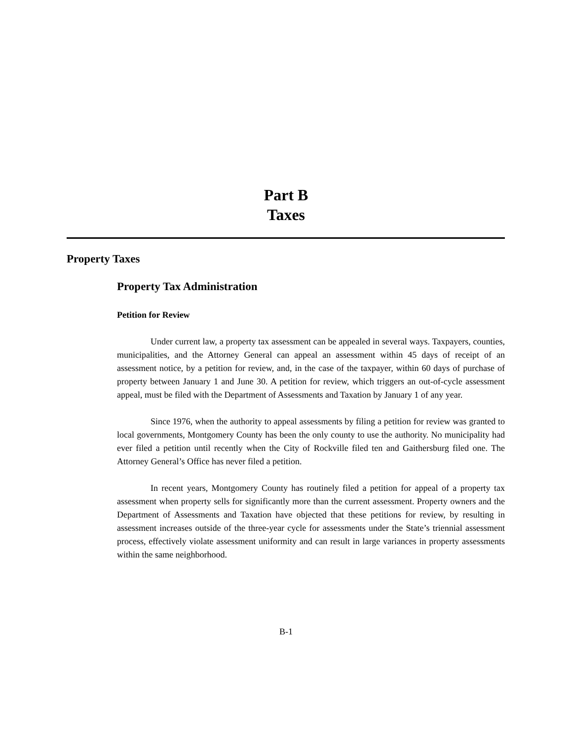Part B
Taxes
Property Taxes
Property Tax Administration
Petition for Review
Under current law, a property tax assessment can be appealed in several ways. Taxpayers, counties, municipalities, and the Attorney General can appeal an assessment within 45 days of receipt of an assessment notice, by a petition for review, and, in the case of the taxpayer, within 60 days of purchase of property between January 1 and June 30. A petition for review, which triggers an out-of-cycle assessment appeal, must be filed with the Department of Assessments and Taxation by January 1 of any year.
Since 1976, when the authority to appeal assessments by filing a petition for review was granted to local governments, Montgomery County has been the only county to use the authority. No municipality had ever filed a petition until recently when the City of Rockville filed ten and Gaithersburg filed one. The Attorney General’s Office has never filed a petition.
In recent years, Montgomery County has routinely filed a petition for appeal of a property tax assessment when property sells for significantly more than the current assessment. Property owners and the Department of Assessments and Taxation have objected that these petitions for review, by resulting in assessment increases outside of the three-year cycle for assessments under the State’s triennial assessment process, effectively violate assessment uniformity and can result in large variances in property assessments within the same neighborhood.
B-1